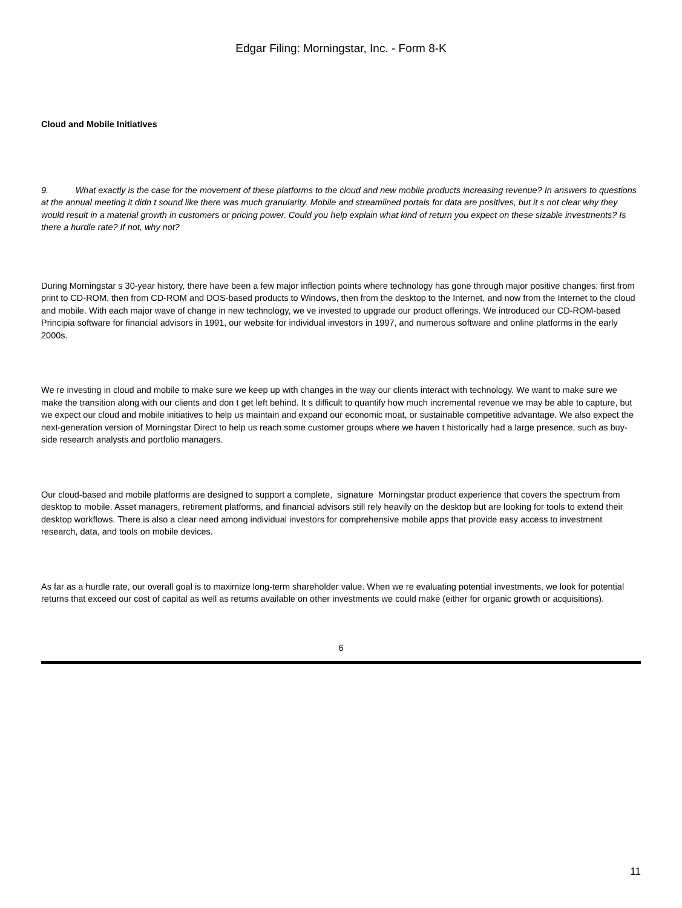Edgar Filing: Morningstar, Inc. - Form 8-K
Cloud and Mobile Initiatives
9. What exactly is the case for the movement of these platforms to the cloud and new mobile products increasing revenue? In answers to questions at the annual meeting it didn t sound like there was much granularity. Mobile and streamlined portals for data are positives, but it s not clear why they would result in a material growth in customers or pricing power. Could you help explain what kind of return you expect on these sizable investments? Is there a hurdle rate? If not, why not?
During Morningstar s 30-year history, there have been a few major inflection points where technology has gone through major positive changes: first from print to CD-ROM, then from CD-ROM and DOS-based products to Windows, then from the desktop to the Internet, and now from the Internet to the cloud and mobile. With each major wave of change in new technology, we ve invested to upgrade our product offerings. We introduced our CD-ROM-based Principia software for financial advisors in 1991, our website for individual investors in 1997, and numerous software and online platforms in the early 2000s.
We re investing in cloud and mobile to make sure we keep up with changes in the way our clients interact with technology. We want to make sure we make the transition along with our clients and don t get left behind. It s difficult to quantify how much incremental revenue we may be able to capture, but we expect our cloud and mobile initiatives to help us maintain and expand our economic moat, or sustainable competitive advantage. We also expect the next-generation version of Morningstar Direct to help us reach some customer groups where we haven t historically had a large presence, such as buy-side research analysts and portfolio managers.
Our cloud-based and mobile platforms are designed to support a complete, signature Morningstar product experience that covers the spectrum from desktop to mobile. Asset managers, retirement platforms, and financial advisors still rely heavily on the desktop but are looking for tools to extend their desktop workflows. There is also a clear need among individual investors for comprehensive mobile apps that provide easy access to investment research, data, and tools on mobile devices.
As far as a hurdle rate, our overall goal is to maximize long-term shareholder value. When we re evaluating potential investments, we look for potential returns that exceed our cost of capital as well as returns available on other investments we could make (either for organic growth or acquisitions).
6
11